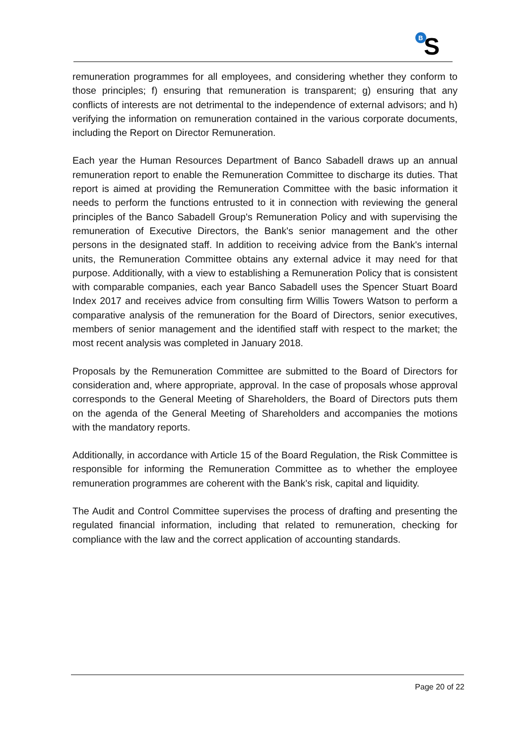B
S
remuneration programmes for all employees, and considering whether they conform to those principles; f) ensuring that remuneration is transparent; g) ensuring that any conflicts of interests are not detrimental to the independence of external advisors; and h) verifying the information on remuneration contained in the various corporate documents, including the Report on Director Remuneration.
Each year the Human Resources Department of Banco Sabadell draws up an annual remuneration report to enable the Remuneration Committee to discharge its duties. That report is aimed at providing the Remuneration Committee with the basic information it needs to perform the functions entrusted to it in connection with reviewing the general principles of the Banco Sabadell Group's Remuneration Policy and with supervising the remuneration of Executive Directors, the Bank's senior management and the other persons in the designated staff. In addition to receiving advice from the Bank's internal units, the Remuneration Committee obtains any external advice it may need for that purpose. Additionally, with a view to establishing a Remuneration Policy that is consistent with comparable companies, each year Banco Sabadell uses the Spencer Stuart Board Index 2017 and receives advice from consulting firm Willis Towers Watson to perform a comparative analysis of the remuneration for the Board of Directors, senior executives, members of senior management and the identified staff with respect to the market; the most recent analysis was completed in January 2018.
Proposals by the Remuneration Committee are submitted to the Board of Directors for consideration and, where appropriate, approval. In the case of proposals whose approval corresponds to the General Meeting of Shareholders, the Board of Directors puts them on the agenda of the General Meeting of Shareholders and accompanies the motions with the mandatory reports.
Additionally, in accordance with Article 15 of the Board Regulation, the Risk Committee is responsible for informing the Remuneration Committee as to whether the employee remuneration programmes are coherent with the Bank's risk, capital and liquidity.
The Audit and Control Committee supervises the process of drafting and presenting the regulated financial information, including that related to remuneration, checking for compliance with the law and the correct application of accounting standards.
Page 20 of 22